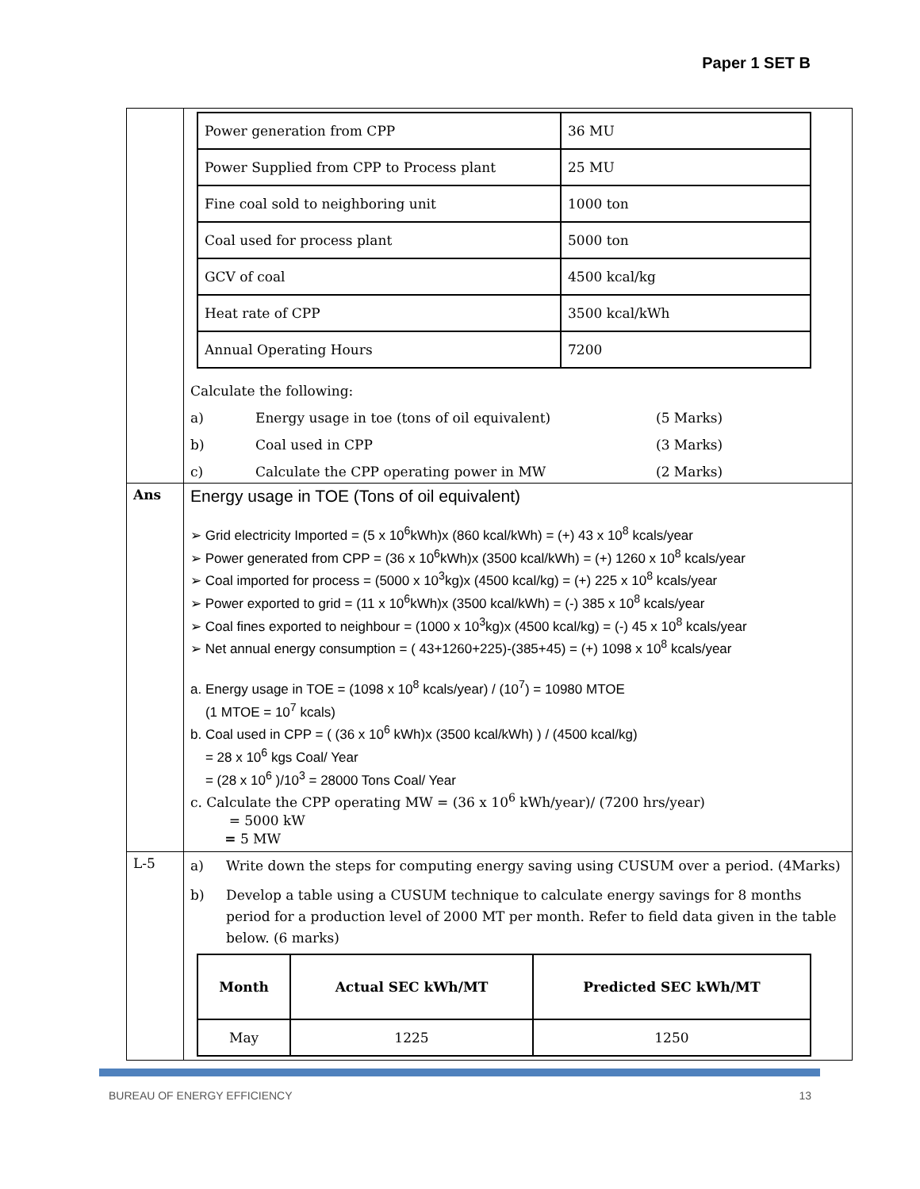Paper 1 SET B
| | / Power generation from CPP / 36 MU / / Power Supplied from CPP to Process plant / 25 MU / / Fine coal sold to neighboring unit / 1000 ton / / Coal used for process plant / 5000 ton / / GCV of coal / 4500 kcal/kg / / Heat rate of CPP / 3500 kcal/kWh / / Annual Operating Hours / 7200 / Calculate the following: a) Energy usage in toe (tons of oil equivalent) (5 Marks) b) Coal used in CPP (3 Marks) c) Calculate the CPP operating power in MW (2 Marks) |
| Ans | Energy usage in TOE (Tons of oil equivalent) ➢ Grid electricity Imported = (5 x 10<sup>6</sup>kWh)x (860 kcal/kWh) = (+) 43 x 10<sup>8</sup> kcals/year ➢ Power generated from CPP = (36 x 10<sup>6</sup>kWh)x (3500 kcal/kWh) = (+) 1260 x 10<sup>8</sup> kcals/year ➢ Coal imported for process = (5000 x 10<sup>3</sup>kg)x (4500 kcal/kg) = (+) 225 x 10<sup>8</sup> kcals/year ➢ Power exported to grid = (11 x 10<sup>6</sup>kWh)x (3500 kcal/kWh) = (-) 385 x 10<sup>8</sup> kcals/year ➢ Coal fines exported to neighbour = (1000 x 10<sup>3</sup>kg)x (4500 kcal/kg) = (-) 45 x 10<sup>8</sup> kcals/year ➢ Net annual energy consumption = ( 43+1260+225)-(385+45) = (+) 1098 x 10<sup>8</sup> kcals/year a. Energy usage in TOE = (1098 x 10<sup>8</sup> kcals/year) / (10<sup>7</sup>) = 10980 MTOE (1 MTOE = 10<sup>7</sup> kcals) b. Coal used in CPP = ( (36 x 10<sup>6</sup> kWh)x (3500 kcal/kWh) ) / (4500 kcal/kg) = 28 x 10<sup>6</sup> kgs Coal/ Year = (28 x 10<sup>6</sup> )/10<sup>3</sup> = 28000 Tons Coal/ Year c. Calculate the CPP operating MW = (36 x 10<sup>6</sup> kWh/year)/ (7200 hrs/year) = 5000 kW = 5 MW |
| L-5 | a) Write down the steps for computing energy saving using CUSUM over a period. (4Marks) b) Develop a table using a CUSUM technique to calculate energy savings for 8 months period for a production level of 2000 MT per month. Refer to field data given in the table below. (6 marks) / Month / Actual SEC kWh/MT / Predicted SEC kWh/MT / / May / 1225 / 1250 / |
BUREAU OF ENERGY EFFICIENCY 13